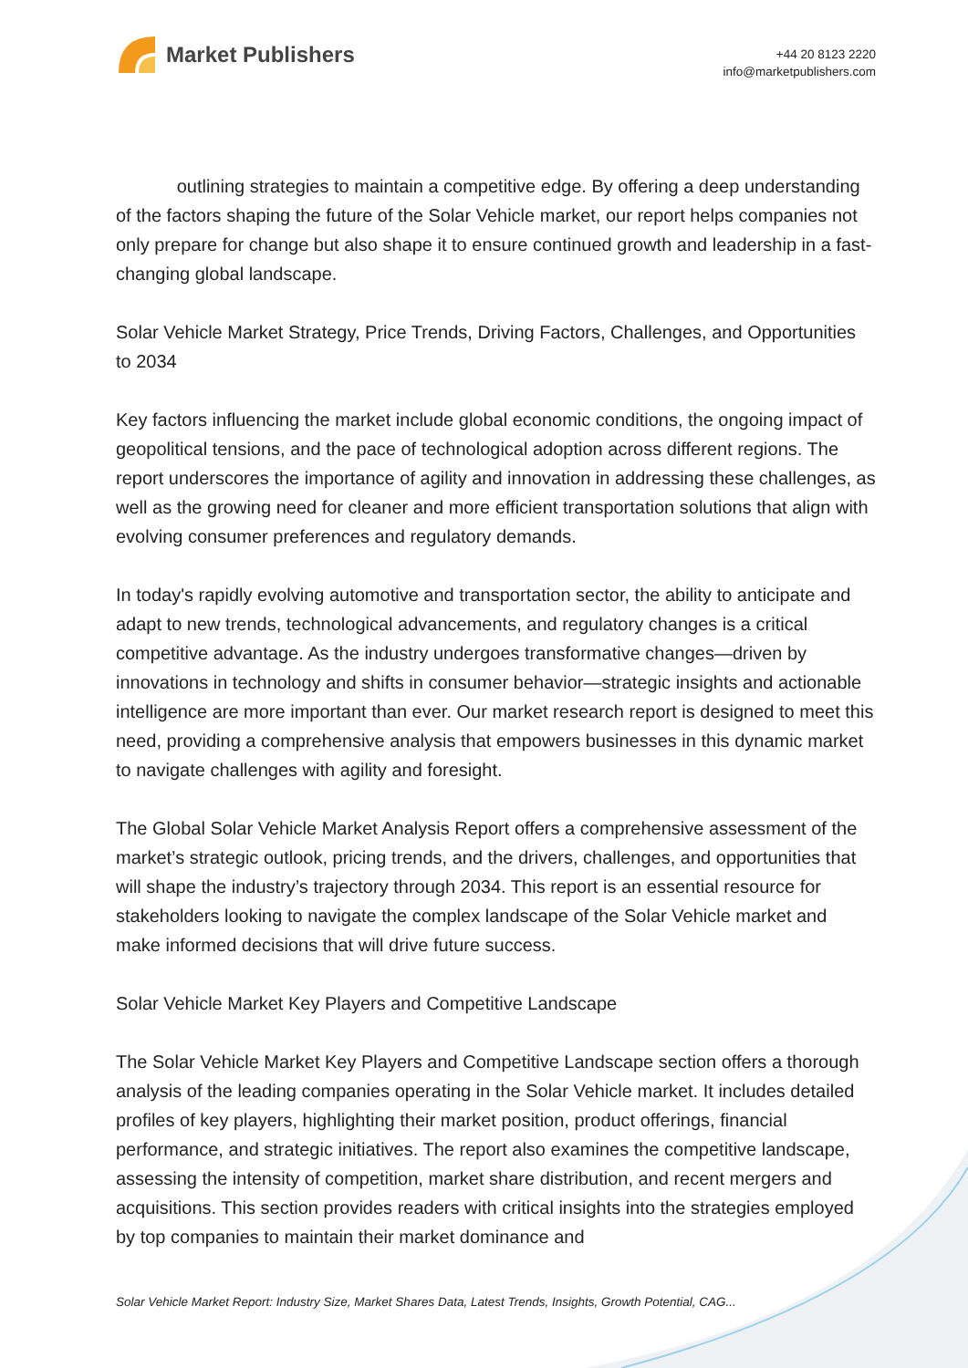Market Publishers
+44 20 8123 2220
info@marketpublishers.com
outlining strategies to maintain a competitive edge. By offering a deep understanding of the factors shaping the future of the Solar Vehicle market, our report helps companies not only prepare for change but also shape it to ensure continued growth and leadership in a fast-changing global landscape.
Solar Vehicle Market Strategy, Price Trends, Driving Factors, Challenges, and Opportunities to 2034
Key factors influencing the market include global economic conditions, the ongoing impact of geopolitical tensions, and the pace of technological adoption across different regions. The report underscores the importance of agility and innovation in addressing these challenges, as well as the growing need for cleaner and more efficient transportation solutions that align with evolving consumer preferences and regulatory demands.
In today's rapidly evolving automotive and transportation sector, the ability to anticipate and adapt to new trends, technological advancements, and regulatory changes is a critical competitive advantage. As the industry undergoes transformative changes—driven by innovations in technology and shifts in consumer behavior—strategic insights and actionable intelligence are more important than ever. Our market research report is designed to meet this need, providing a comprehensive analysis that empowers businesses in this dynamic market to navigate challenges with agility and foresight.
The Global Solar Vehicle Market Analysis Report offers a comprehensive assessment of the market’s strategic outlook, pricing trends, and the drivers, challenges, and opportunities that will shape the industry’s trajectory through 2034. This report is an essential resource for stakeholders looking to navigate the complex landscape of the Solar Vehicle market and make informed decisions that will drive future success.
Solar Vehicle Market Key Players and Competitive Landscape
The Solar Vehicle Market Key Players and Competitive Landscape section offers a thorough analysis of the leading companies operating in the Solar Vehicle market. It includes detailed profiles of key players, highlighting their market position, product offerings, financial performance, and strategic initiatives. The report also examines the competitive landscape, assessing the intensity of competition, market share distribution, and recent mergers and acquisitions. This section provides readers with critical insights into the strategies employed by top companies to maintain their market dominance and
Solar Vehicle Market Report: Industry Size, Market Shares Data, Latest Trends, Insights, Growth Potential, CAG...